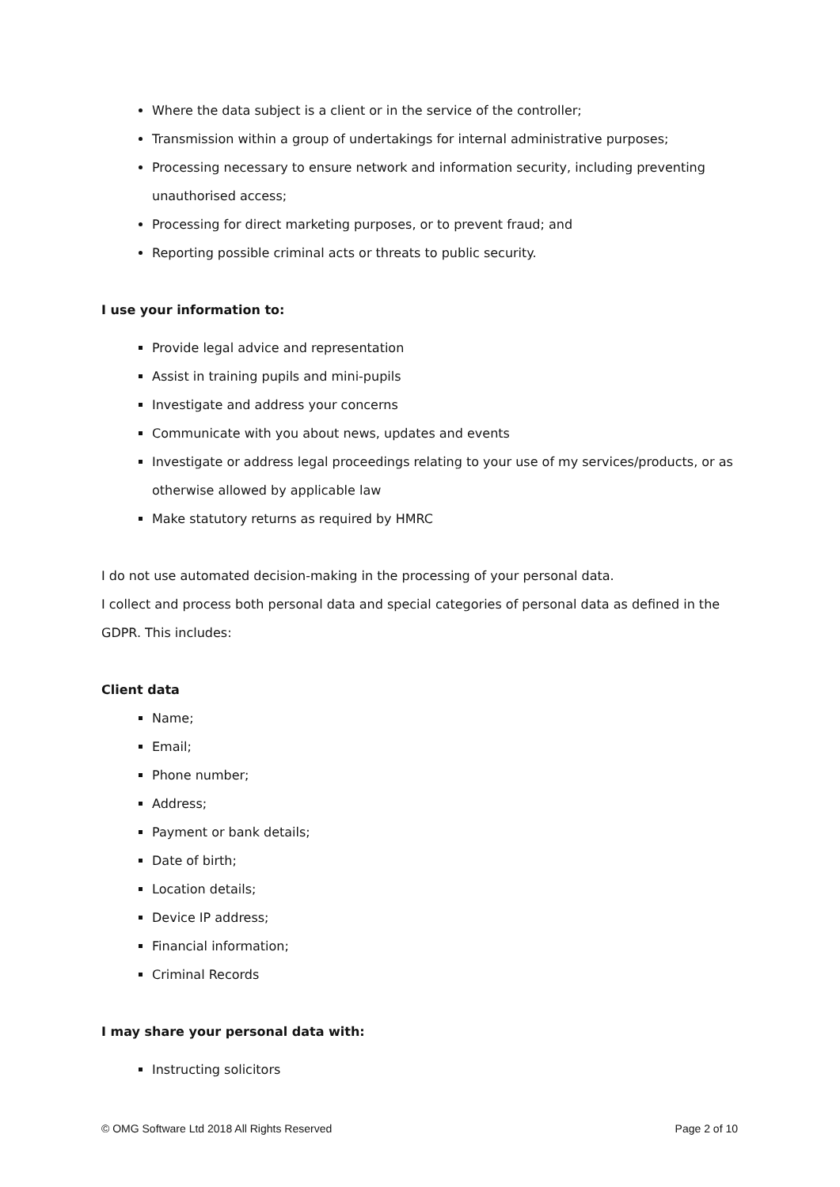Where the data subject is a client or in the service of the controller;
Transmission within a group of undertakings for internal administrative purposes;
Processing necessary to ensure network and information security, including preventing unauthorised access;
Processing for direct marketing purposes, or to prevent fraud; and
Reporting possible criminal acts or threats to public security.
I use your information to:
Provide legal advice and representation
Assist in training pupils and mini-pupils
Investigate and address your concerns
Communicate with you about news, updates and events
Investigate or address legal proceedings relating to your use of my services/products, or as otherwise allowed by applicable law
Make statutory returns as required by HMRC
I do not use automated decision-making in the processing of your personal data.
I collect and process both personal data and special categories of personal data as defined in the GDPR. This includes:
Client data
Name;
Email;
Phone number;
Address;
Payment or bank details;
Date of birth;
Location details;
Device IP address;
Financial information;
Criminal Records
I may share your personal data with:
Instructing solicitors
© OMG Software Ltd 2018 All Rights Reserved Page 2 of 10